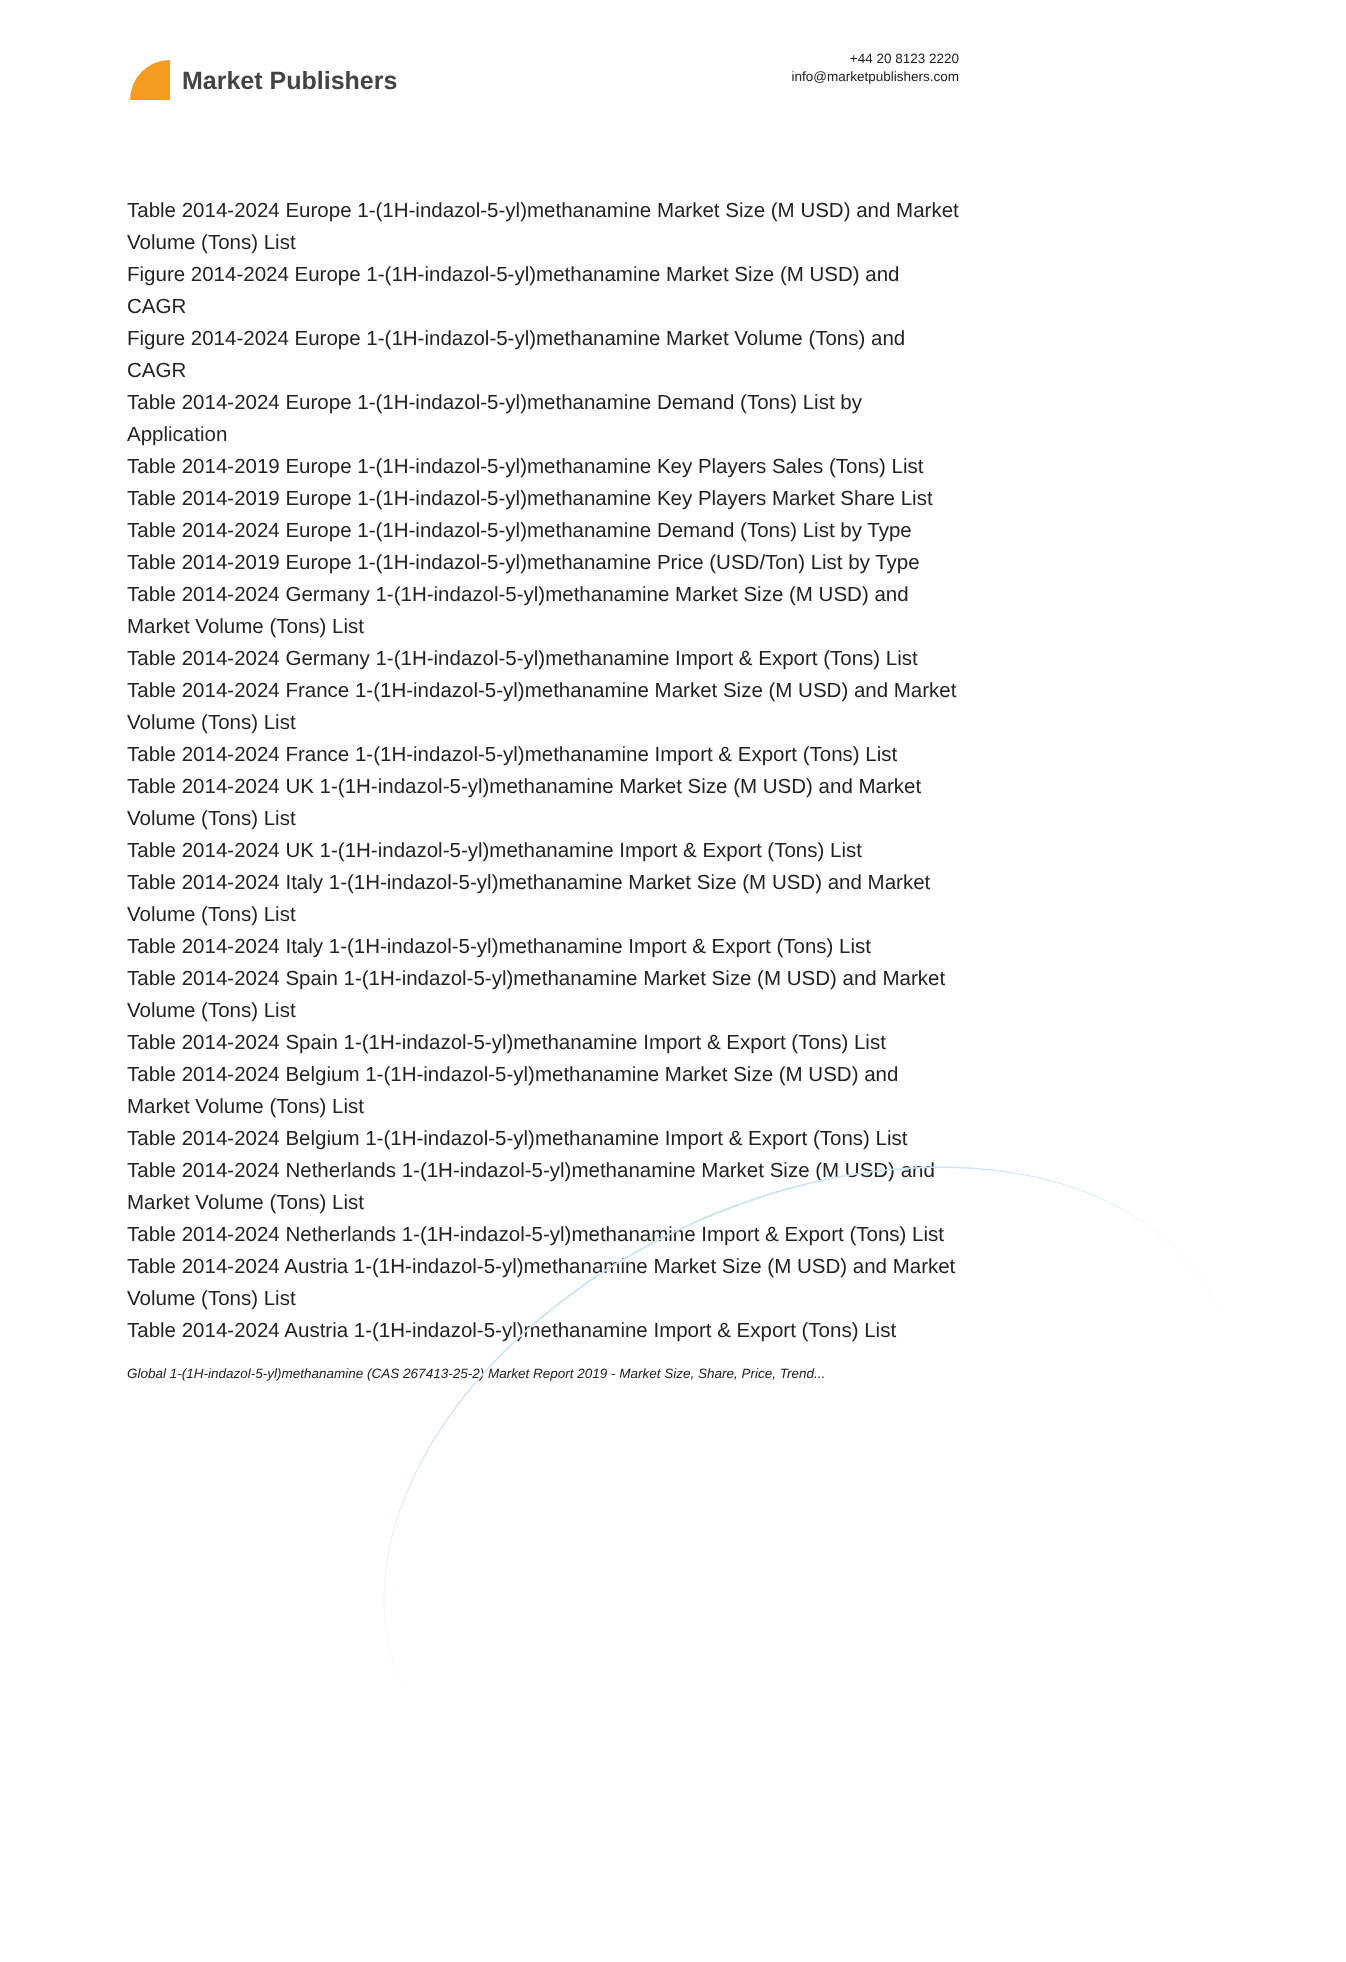Market Publishers
+44 20 8123 2220
info@marketpublishers.com
Table 2014-2024 Europe 1-(1H-indazol-5-yl)methanamine Market Size (M USD) and Market Volume (Tons) List
Figure 2014-2024 Europe 1-(1H-indazol-5-yl)methanamine Market Size (M USD) and CAGR
Figure 2014-2024 Europe 1-(1H-indazol-5-yl)methanamine Market Volume (Tons) and CAGR
Table 2014-2024 Europe 1-(1H-indazol-5-yl)methanamine Demand (Tons) List by Application
Table 2014-2019 Europe 1-(1H-indazol-5-yl)methanamine Key Players Sales (Tons) List
Table 2014-2019 Europe 1-(1H-indazol-5-yl)methanamine Key Players Market Share List
Table 2014-2024 Europe 1-(1H-indazol-5-yl)methanamine Demand (Tons) List by Type
Table 2014-2019 Europe 1-(1H-indazol-5-yl)methanamine Price (USD/Ton) List by Type
Table 2014-2024 Germany 1-(1H-indazol-5-yl)methanamine Market Size (M USD) and Market Volume (Tons) List
Table 2014-2024 Germany 1-(1H-indazol-5-yl)methanamine Import & Export (Tons) List
Table 2014-2024 France 1-(1H-indazol-5-yl)methanamine Market Size (M USD) and Market Volume (Tons) List
Table 2014-2024 France 1-(1H-indazol-5-yl)methanamine Import & Export (Tons) List
Table 2014-2024 UK 1-(1H-indazol-5-yl)methanamine Market Size (M USD) and Market Volume (Tons) List
Table 2014-2024 UK 1-(1H-indazol-5-yl)methanamine Import & Export (Tons) List
Table 2014-2024 Italy 1-(1H-indazol-5-yl)methanamine Market Size (M USD) and Market Volume (Tons) List
Table 2014-2024 Italy 1-(1H-indazol-5-yl)methanamine Import & Export (Tons) List
Table 2014-2024 Spain 1-(1H-indazol-5-yl)methanamine Market Size (M USD) and Market Volume (Tons) List
Table 2014-2024 Spain 1-(1H-indazol-5-yl)methanamine Import & Export (Tons) List
Table 2014-2024 Belgium 1-(1H-indazol-5-yl)methanamine Market Size (M USD) and Market Volume (Tons) List
Table 2014-2024 Belgium 1-(1H-indazol-5-yl)methanamine Import & Export (Tons) List
Table 2014-2024 Netherlands 1-(1H-indazol-5-yl)methanamine Market Size (M USD) and Market Volume (Tons) List
Table 2014-2024 Netherlands 1-(1H-indazol-5-yl)methanamine Import & Export (Tons) List
Table 2014-2024 Austria 1-(1H-indazol-5-yl)methanamine Market Size (M USD) and Market Volume (Tons) List
Table 2014-2024 Austria 1-(1H-indazol-5-yl)methanamine Import & Export (Tons) List
Global 1-(1H-indazol-5-yl)methanamine (CAS 267413-25-2) Market Report 2019 - Market Size, Share, Price, Trend...